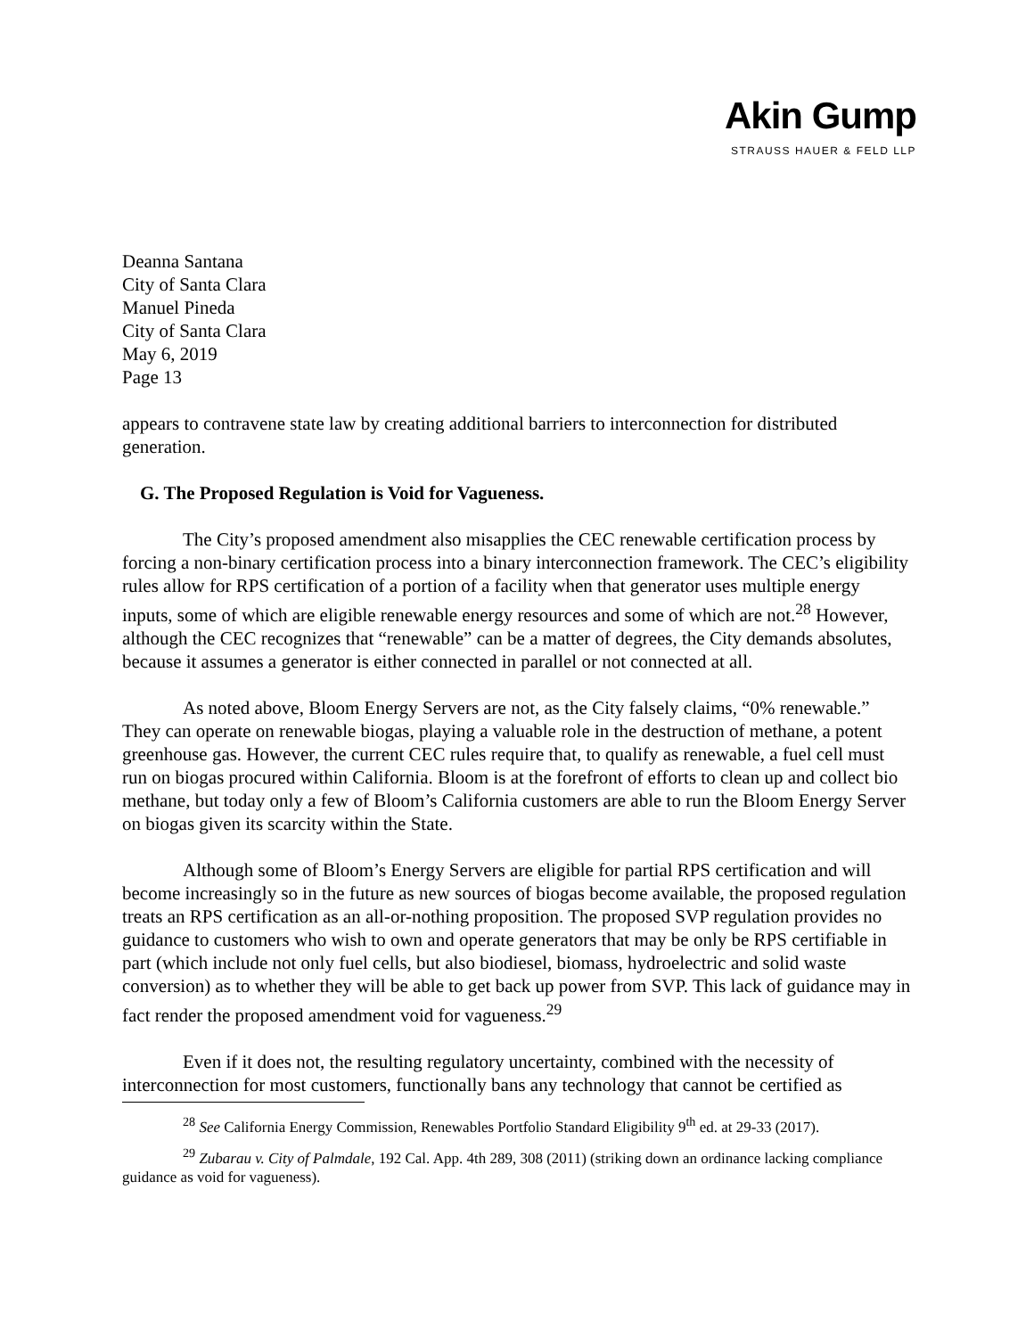Akin Gump
STRAUSS HAUER & FELD LLP
Deanna Santana
City of Santa Clara
Manuel Pineda
City of Santa Clara
May 6, 2019
Page 13
appears to contravene state law by creating additional barriers to interconnection for distributed generation.
G. The Proposed Regulation is Void for Vagueness.
The City’s proposed amendment also misapplies the CEC renewable certification process by forcing a non-binary certification process into a binary interconnection framework. The CEC’s eligibility rules allow for RPS certification of a portion of a facility when that generator uses multiple energy inputs, some of which are eligible renewable energy resources and some of which are not.<sup>28</sup> However, although the CEC recognizes that “renewable” can be a matter of degrees, the City demands absolutes, because it assumes a generator is either connected in parallel or not connected at all.
As noted above, Bloom Energy Servers are not, as the City falsely claims, “0% renewable.” They can operate on renewable biogas, playing a valuable role in the destruction of methane, a potent greenhouse gas. However, the current CEC rules require that, to qualify as renewable, a fuel cell must run on biogas procured within California. Bloom is at the forefront of efforts to clean up and collect bio methane, but today only a few of Bloom’s California customers are able to run the Bloom Energy Server on biogas given its scarcity within the State.
Although some of Bloom’s Energy Servers are eligible for partial RPS certification and will become increasingly so in the future as new sources of biogas become available, the proposed regulation treats an RPS certification as an all-or-nothing proposition. The proposed SVP regulation provides no guidance to customers who wish to own and operate generators that may be only be RPS certifiable in part (which include not only fuel cells, but also biodiesel, biomass, hydroelectric and solid waste conversion) as to whether they will be able to get back up power from SVP. This lack of guidance may in fact render the proposed amendment void for vagueness.<sup>29</sup>
Even if it does not, the resulting regulatory uncertainty, combined with the necessity of interconnection for most customers, functionally bans any technology that cannot be certified as
<sup>28</sup> See California Energy Commission, Renewables Portfolio Standard Eligibility 9<sup>th</sup> ed. at 29-33 (2017).
<sup>29</sup> Zubarau v. City of Palmdale, 192 Cal. App. 4th 289, 308 (2011) (striking down an ordinance lacking compliance guidance as void for vagueness).